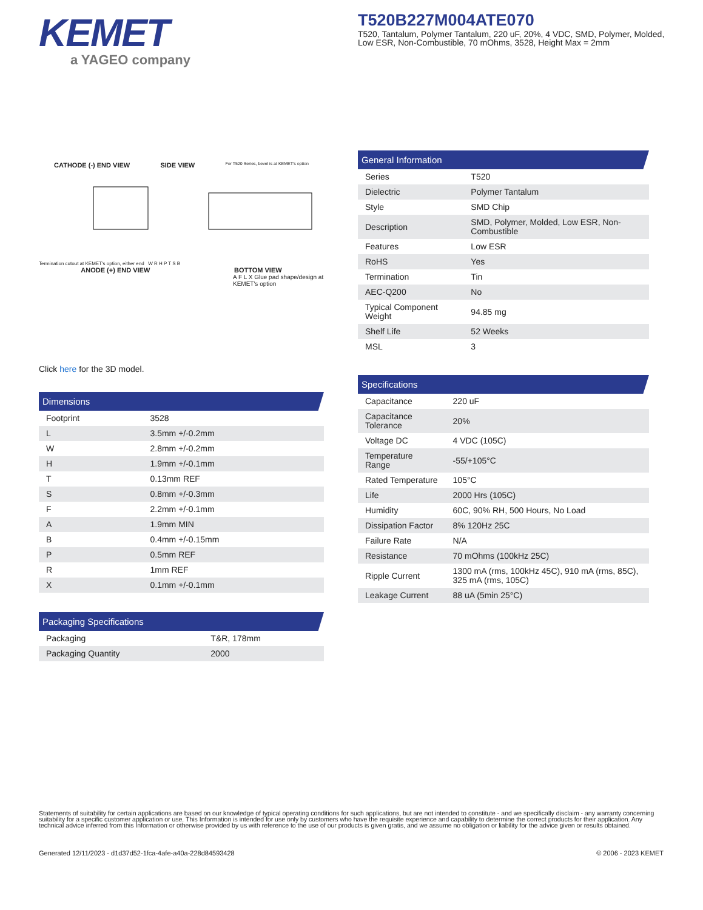KEMET
a YAGEO company
T520B227M004ATE070
T520, Tantalum, Polymer Tantalum, 220 uF, 20%, 4 VDC, SMD, Polymer, Molded, Low ESR, Non-Combustible, 70 mOhms, 3528, Height Max = 2mm
CATHODE (-) END VIEW SIDE VIEW For T520 Series, bevel is at KEMET's option
Termination cutout at KEMET's option, either end W R H P T S B
ANODE (+) END VIEW BOTTOM VIEW
A F L X Glue pad shape/design at KEMET's option
Click here for the 3D model.
Dimensions
| Footprint | 3528 |
| L | 3.5mm +/-0.2mm |
| W | 2.8mm +/-0.2mm |
| H | 1.9mm +/-0.1mm |
| T | 0.13mm REF |
| S | 0.8mm +/-0.3mm |
| F | 2.2mm +/-0.1mm |
| A | 1.9mm MIN |
| B | 0.4mm +/-0.15mm |
| P | 0.5mm REF |
| R | 1mm REF |
| X | 0.1mm +/-0.1mm |
Packaging Specifications
| Packaging | T&R, 178mm |
| Packaging Quantity | 2000 |
General Information
| Series | T520 |
| Dielectric | Polymer Tantalum |
| Style | SMD Chip |
| Description | SMD, Polymer, Molded, Low ESR, Non-Combustible |
| Features | Low ESR |
| RoHS | Yes |
| Termination | Tin |
| AEC-Q200 | No |
| Typical Component Weight | 94.85 mg |
| Shelf Life | 52 Weeks |
| MSL | 3 |
Specifications
| Capacitance | 220 uF |
| Capacitance Tolerance | 20% |
| Voltage DC | 4 VDC (105C) |
| Temperature Range | -55/+105°C |
| Rated Temperature | 105°C |
| Life | 2000 Hrs (105C) |
| Humidity | 60C, 90% RH, 500 Hours, No Load |
| Dissipation Factor | 8% 120Hz 25C |
| Failure Rate | N/A |
| Resistance | 70 mOhms (100kHz 25C) |
| Ripple Current | 1300 mA (rms, 100kHz 45C), 910 mA (rms, 85C), 325 mA (rms, 105C) |
| Leakage Current | 88 uA (5min 25°C) |
Statements of suitability for certain applications are based on our knowledge of typical operating conditions for such applications, but are not intended to constitute - and we specifically disclaim - any warranty concerning suitability for a specific customer application or use. This Information is intended for use only by customers who have the requisite experience and capability to determine the correct products for their application. Any technical advice inferred from this Information or otherwise provided by us with reference to the use of our products is given gratis, and we assume no obligation or liability for the advice given or results obtained.
Generated 12/11/2023 - d1d37d52-1fca-4afe-a40a-228d84593428 © 2006 - 2023 KEMET